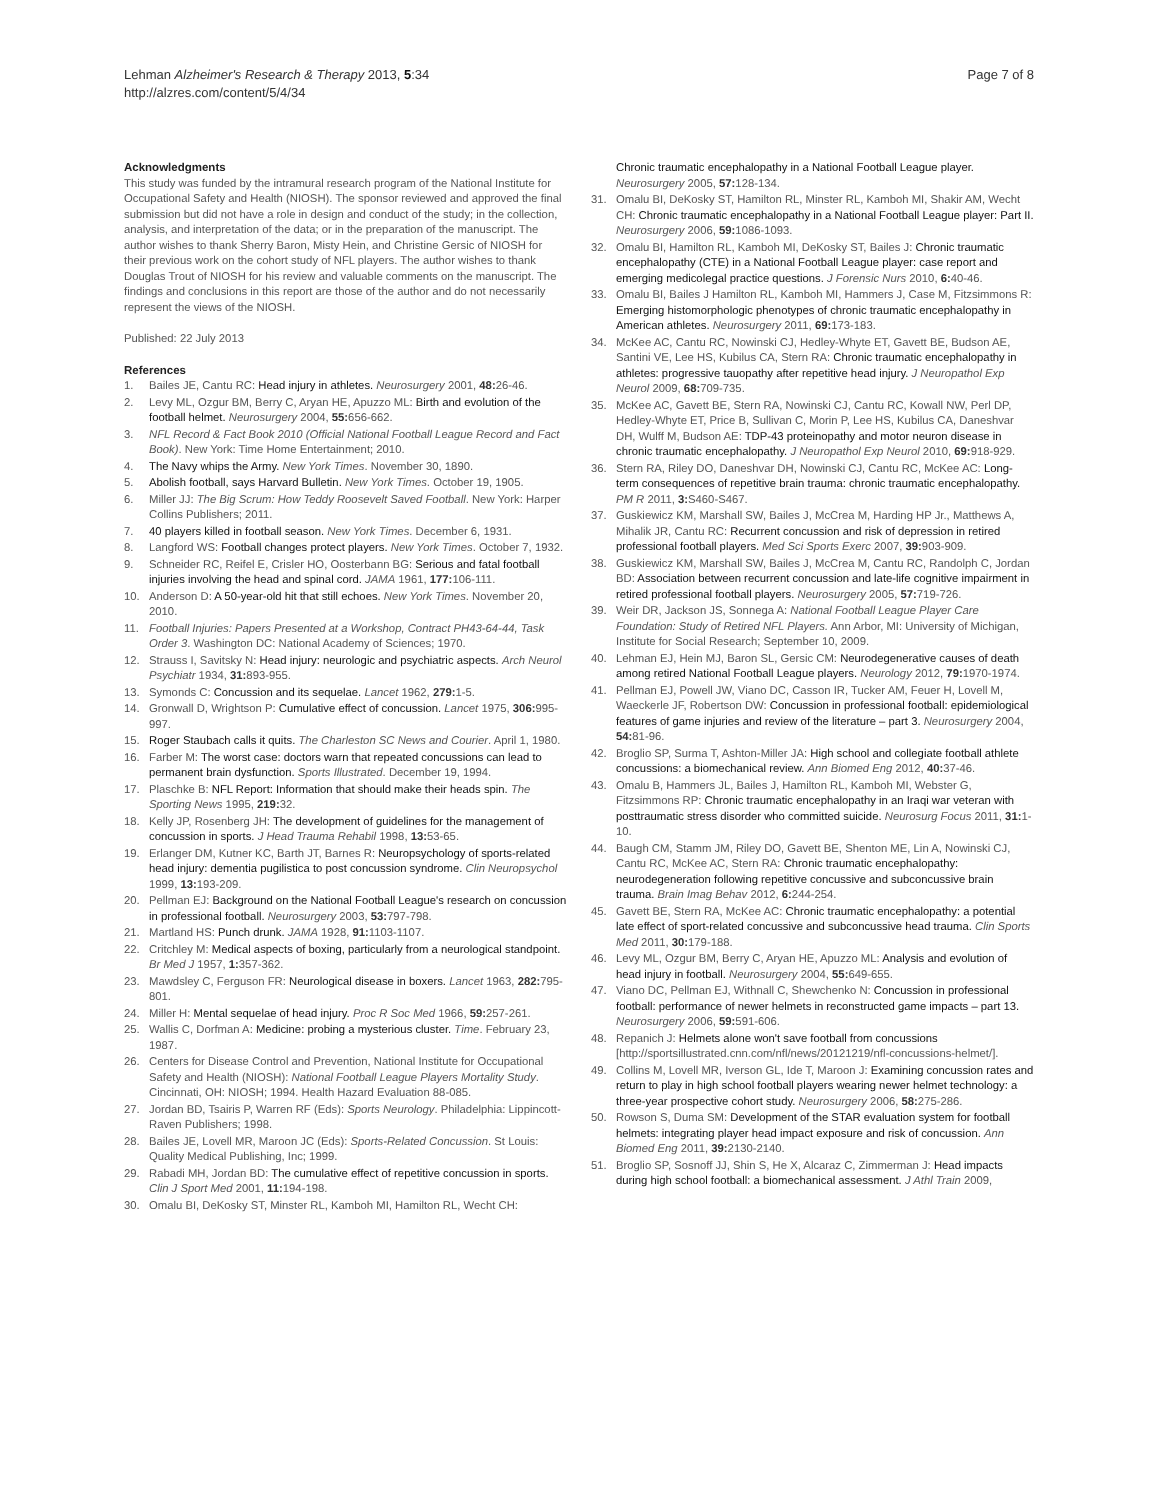Lehman Alzheimer's Research & Therapy 2013, 5:34
http://alzres.com/content/5/4/34
Page 7 of 8
Acknowledgments
This study was funded by the intramural research program of the National Institute for Occupational Safety and Health (NIOSH). The sponsor reviewed and approved the final submission but did not have a role in design and conduct of the study; in the collection, analysis, and interpretation of the data; or in the preparation of the manuscript. The author wishes to thank Sherry Baron, Misty Hein, and Christine Gersic of NIOSH for their previous work on the cohort study of NFL players. The author wishes to thank Douglas Trout of NIOSH for his review and valuable comments on the manuscript. The findings and conclusions in this report are those of the author and do not necessarily represent the views of the NIOSH.
Published: 22 July 2013
References
1. Bailes JE, Cantu RC: Head injury in athletes. Neurosurgery 2001, 48: 26-46.
2. Levy ML, Ozgur BM, Berry C, Aryan HE, Apuzzo ML: Birth and evolution of the football helmet. Neurosurgery 2004, 55: 656-662.
3. NFL Record & Fact Book 2010 (Official National Football League Record and Fact Book). New York: Time Home Entertainment; 2010.
4. The Navy whips the Army. New York Times. November 30, 1890.
5. Abolish football, says Harvard Bulletin. New York Times. October 19, 1905.
6. Miller JJ: The Big Scrum: How Teddy Roosevelt Saved Football. New York: Harper Collins Publishers; 2011.
7. 40 players killed in football season. New York Times. December 6, 1931.
8. Langford WS: Football changes protect players. New York Times. October 7, 1932.
9. Schneider RC, Reifel E, Crisler HO, Oosterbann BG: Serious and fatal football injuries involving the head and spinal cord. JAMA 1961, 177: 106-111.
10. Anderson D: A 50-year-old hit that still echoes. New York Times. November 20, 2010.
11. Football Injuries: Papers Presented at a Workshop, Contract PH43-64-44, Task Order 3. Washington DC: National Academy of Sciences; 1970.
12. Strauss I, Savitsky N: Head injury: neurologic and psychiatric aspects. Arch Neurol Psychiatr 1934, 31: 893-955.
13. Symonds C: Concussion and its sequelae. Lancet 1962, 279: 1-5.
14. Gronwall D, Wrightson P: Cumulative effect of concussion. Lancet 1975, 306: 995-997.
15. Roger Staubach calls it quits. The Charleston SC News and Courier. April 1, 1980.
16. Farber M: The worst case: doctors warn that repeated concussions can lead to permanent brain dysfunction. Sports Illustrated. December 19, 1994.
17. Plaschke B: NFL Report: Information that should make their heads spin. The Sporting News 1995, 219: 32.
18. Kelly JP, Rosenberg JH: The development of guidelines for the management of concussion in sports. J Head Trauma Rehabil 1998, 13: 53-65.
19. Erlanger DM, Kutner KC, Barth JT, Barnes R: Neuropsychology of sports-related head injury: dementia pugilistica to post concussion syndrome. Clin Neuropsychol 1999, 13: 193-209.
20. Pellman EJ: Background on the National Football League's research on concussion in professional football. Neurosurgery 2003, 53: 797-798.
21. Martland HS: Punch drunk. JAMA 1928, 91: 1103-1107.
22. Critchley M: Medical aspects of boxing, particularly from a neurological standpoint. Br Med J 1957, 1: 357-362.
23. Mawdsley C, Ferguson FR: Neurological disease in boxers. Lancet 1963, 282: 795-801.
24. Miller H: Mental sequelae of head injury. Proc R Soc Med 1966, 59: 257-261.
25. Wallis C, Dorfman A: Medicine: probing a mysterious cluster. Time. February 23, 1987.
26. Centers for Disease Control and Prevention, National Institute for Occupational Safety and Health (NIOSH): National Football League Players Mortality Study. Cincinnati, OH: NIOSH; 1994. Health Hazard Evaluation 88-085.
27. Jordan BD, Tsairis P, Warren RF (Eds): Sports Neurology. Philadelphia: Lippincott-Raven Publishers; 1998.
28. Bailes JE, Lovell MR, Maroon JC (Eds): Sports-Related Concussion. St Louis: Quality Medical Publishing, Inc; 1999.
29. Rabadi MH, Jordan BD: The cumulative effect of repetitive concussion in sports. Clin J Sport Med 2001, 11: 194-198.
30. Omalu BI, DeKosky ST, Minster RL, Kamboh MI, Hamilton RL, Wecht CH:
Chronic traumatic encephalopathy in a National Football League player. Neurosurgery 2005, 57: 128-134.
31. Omalu BI, DeKosky ST, Hamilton RL, Minster RL, Kamboh MI, Shakir AM, Wecht CH: Chronic traumatic encephalopathy in a National Football League player: Part II. Neurosurgery 2006, 59: 1086-1093.
32. Omalu BI, Hamilton RL, Kamboh MI, DeKosky ST, Bailes J: Chronic traumatic encephalopathy (CTE) in a National Football League player: case report and emerging medicolegal practice questions. J Forensic Nurs 2010, 6: 40-46.
33. Omalu BI, Bailes J Hamilton RL, Kamboh MI, Hammers J, Case M, Fitzsimmons R: Emerging histomorphologic phenotypes of chronic traumatic encephalopathy in American athletes. Neurosurgery 2011, 69: 173-183.
34. McKee AC, Cantu RC, Nowinski CJ, Hedley-Whyte ET, Gavett BE, Budson AE, Santini VE, Lee HS, Kubilus CA, Stern RA: Chronic traumatic encephalopathy in athletes: progressive tauopathy after repetitive head injury. J Neuropathol Exp Neurol 2009, 68: 709-735.
35. McKee AC, Gavett BE, Stern RA, Nowinski CJ, Cantu RC, Kowall NW, Perl DP, Hedley-Whyte ET, Price B, Sullivan C, Morin P, Lee HS, Kubilus CA, Daneshvar DH, Wulff M, Budson AE: TDP-43 proteinopathy and motor neuron disease in chronic traumatic encephalopathy. J Neuropathol Exp Neurol 2010, 69: 918-929.
36. Stern RA, Riley DO, Daneshvar DH, Nowinski CJ, Cantu RC, McKee AC: Long-term consequences of repetitive brain trauma: chronic traumatic encephalopathy. PM R 2011, 3: S460-S467.
37. Guskiewicz KM, Marshall SW, Bailes J, McCrea M, Harding HP Jr., Matthews A, Mihalik JR, Cantu RC: Recurrent concussion and risk of depression in retired professional football players. Med Sci Sports Exerc 2007, 39: 903-909.
38. Guskiewicz KM, Marshall SW, Bailes J, McCrea M, Cantu RC, Randolph C, Jordan BD: Association between recurrent concussion and late-life cognitive impairment in retired professional football players. Neurosurgery 2005, 57: 719-726.
39. Weir DR, Jackson JS, Sonnega A: National Football League Player Care Foundation: Study of Retired NFL Players. Ann Arbor, MI: University of Michigan, Institute for Social Research; September 10, 2009.
40. Lehman EJ, Hein MJ, Baron SL, Gersic CM: Neurodegenerative causes of death among retired National Football League players. Neurology 2012, 79: 1970-1974.
41. Pellman EJ, Powell JW, Viano DC, Casson IR, Tucker AM, Feuer H, Lovell M, Waeckerle JF, Robertson DW: Concussion in professional football: epidemiological features of game injuries and review of the literature – part 3. Neurosurgery 2004, 54: 81-96.
42. Broglio SP, Surma T, Ashton-Miller JA: High school and collegiate football athlete concussions: a biomechanical review. Ann Biomed Eng 2012, 40: 37-46.
43. Omalu B, Hammers JL, Bailes J, Hamilton RL, Kamboh MI, Webster G, Fitzsimmons RP: Chronic traumatic encephalopathy in an Iraqi war veteran with posttraumatic stress disorder who committed suicide. Neurosurg Focus 2011, 31: 1-10.
44. Baugh CM, Stamm JM, Riley DO, Gavett BE, Shenton ME, Lin A, Nowinski CJ, Cantu RC, McKee AC, Stern RA: Chronic traumatic encephalopathy: neurodegeneration following repetitive concussive and subconcussive brain trauma. Brain Imag Behav 2012, 6: 244-254.
45. Gavett BE, Stern RA, McKee AC: Chronic traumatic encephalopathy: a potential late effect of sport-related concussive and subconcussive head trauma. Clin Sports Med 2011, 30: 179-188.
46. Levy ML, Ozgur BM, Berry C, Aryan HE, Apuzzo ML: Analysis and evolution of head injury in football. Neurosurgery 2004, 55: 649-655.
47. Viano DC, Pellman EJ, Withnall C, Shewchenko N: Concussion in professional football: performance of newer helmets in reconstructed game impacts – part 13. Neurosurgery 2006, 59: 591-606.
48. Repanich J: Helmets alone won't save football from concussions [http://sportsillustrated.cnn.com/nfl/news/20121219/nfl-concussions-helmet/].
49. Collins M, Lovell MR, Iverson GL, Ide T, Maroon J: Examining concussion rates and return to play in high school football players wearing newer helmet technology: a three-year prospective cohort study. Neurosurgery 2006, 58: 275-286.
50. Rowson S, Duma SM: Development of the STAR evaluation system for football helmets: integrating player head impact exposure and risk of concussion. Ann Biomed Eng 2011, 39: 2130-2140.
51. Broglio SP, Sosnoff JJ, Shin S, He X, Alcaraz C, Zimmerman J: Head impacts during high school football: a biomechanical assessment. J Athl Train 2009,